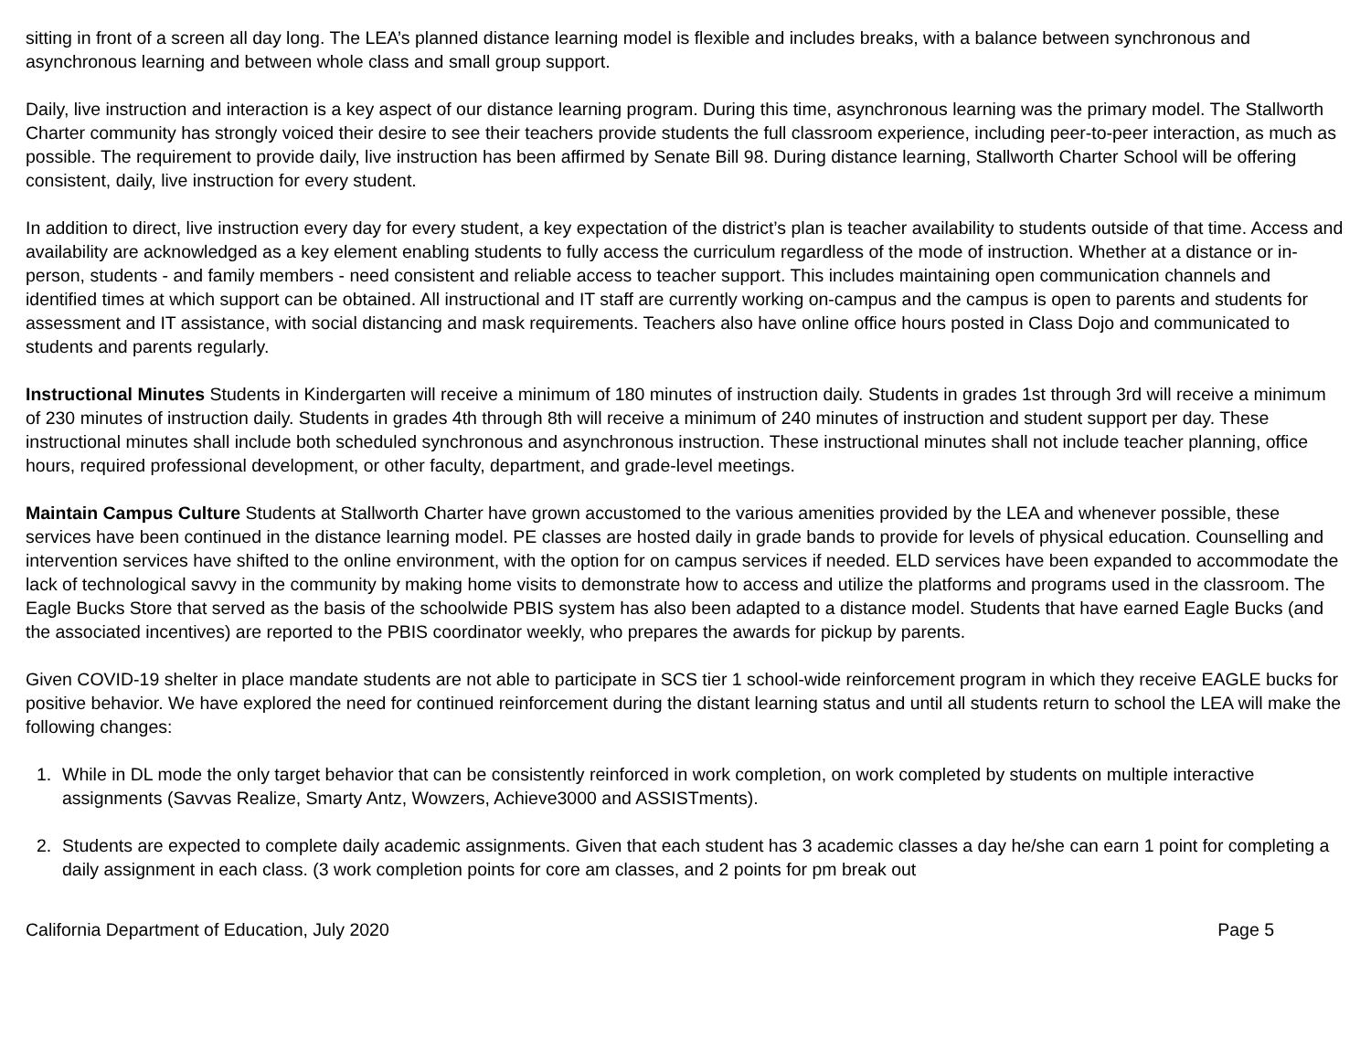sitting in front of a screen all day long. The LEA’s planned distance learning model is flexible and includes breaks, with a balance between synchronous and asynchronous learning and between whole class and small group support.
Daily, live instruction and interaction is a key aspect of our distance learning program. During this time, asynchronous learning was the primary model. The Stallworth Charter community has strongly voiced their desire to see their teachers provide students the full classroom experience, including peer-to-peer interaction, as much as possible. The requirement to provide daily, live instruction has been affirmed by Senate Bill 98. During distance learning, Stallworth Charter School will be offering consistent, daily, live instruction for every student.
In addition to direct, live instruction every day for every student, a key expectation of the district’s plan is teacher availability to students outside of that time. Access and availability are acknowledged as a key element enabling students to fully access the curriculum regardless of the mode of instruction. Whether at a distance or in-person, students - and family members - need consistent and reliable access to teacher support. This includes maintaining open communication channels and identified times at which support can be obtained. All instructional and IT staff are currently working on-campus and the campus is open to parents and students for assessment and IT assistance, with social distancing and mask requirements. Teachers also have online office hours posted in Class Dojo and communicated to students and parents regularly.
Instructional Minutes Students in Kindergarten will receive a minimum of 180 minutes of instruction daily. Students in grades 1st through 3rd will receive a minimum of 230 minutes of instruction daily. Students in grades 4th through 8th will receive a minimum of 240 minutes of instruction and student support per day. These instructional minutes shall include both scheduled synchronous and asynchronous instruction. These instructional minutes shall not include teacher planning, office hours, required professional development, or other faculty, department, and grade-level meetings.
Maintain Campus Culture Students at Stallworth Charter have grown accustomed to the various amenities provided by the LEA and whenever possible, these services have been continued in the distance learning model. PE classes are hosted daily in grade bands to provide for levels of physical education. Counselling and intervention services have shifted to the online environment, with the option for on campus services if needed. ELD services have been expanded to accommodate the lack of technological savvy in the community by making home visits to demonstrate how to access and utilize the platforms and programs used in the classroom. The Eagle Bucks Store that served as the basis of the schoolwide PBIS system has also been adapted to a distance model. Students that have earned Eagle Bucks (and the associated incentives) are reported to the PBIS coordinator weekly, who prepares the awards for pickup by parents.
Given COVID-19 shelter in place mandate students are not able to participate in SCS tier 1 school-wide reinforcement program in which they receive EAGLE bucks for positive behavior. We have explored the need for continued reinforcement during the distant learning status and until all students return to school the LEA will make the following changes:
1. While in DL mode the only target behavior that can be consistently reinforced in work completion, on work completed by students on multiple interactive assignments (Savvas Realize, Smarty Antz, Wowzers, Achieve3000 and ASSISTments).
2. Students are expected to complete daily academic assignments. Given that each student has 3 academic classes a day he/she can earn 1 point for completing a daily assignment in each class. (3 work completion points for core am classes, and 2 points for pm break out
California Department of Education, July 2020 Page 5